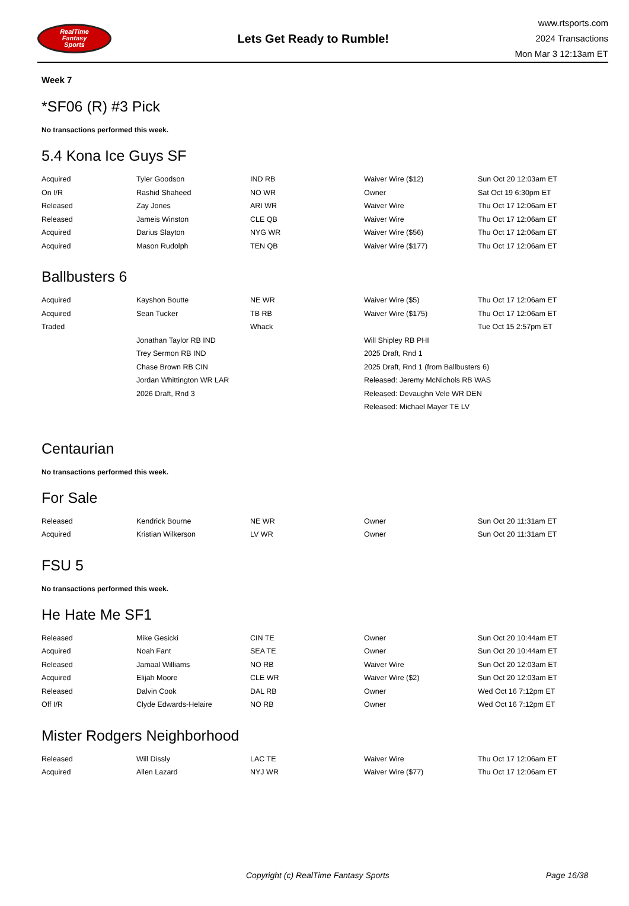RealTime
Fantasy
Sports
Lets Get Ready to Rumble!
www.rtsports.com
2024 Transactions
Mon Mar 3 12:13am ET
Week 7
*SF06 (R) #3 Pick
No transactions performed this week.
5.4 Kona Ice Guys SF
| Acquired | Tyler Goodson | IND RB | Waiver Wire ($12) | Sun Oct 20 12:03am ET |
| On I/R | Rashid Shaheed | NO WR | Owner | Sat Oct 19 6:30pm ET |
| Released | Zay Jones | ARI WR | Waiver Wire | Thu Oct 17 12:06am ET |
| Released | Jameis Winston | CLE QB | Waiver Wire | Thu Oct 17 12:06am ET |
| Acquired | Darius Slayton | NYG WR | Waiver Wire ($56) | Thu Oct 17 12:06am ET |
| Acquired | Mason Rudolph | TEN QB | Waiver Wire ($177) | Thu Oct 17 12:06am ET |
Ballbusters 6
| Acquired | Kayshon Boutte | NE WR | Waiver Wire ($5) | Thu Oct 17 12:06am ET |
| Acquired | Sean Tucker | TB RB | Waiver Wire ($175) | Thu Oct 17 12:06am ET |
| Traded | | Whack | | Tue Oct 15 2:57pm ET |
| | Jonathan Taylor RB IND | | Will Shipley RB PHI | |
| | Trey Sermon RB IND | | 2025 Draft, Rnd 1 | |
| | Chase Brown RB CIN | | 2025 Draft, Rnd 1 (from Ballbusters 6) | |
| | Jordan Whittington WR LAR | | Released: Jeremy McNichols RB WAS | |
| | 2026 Draft, Rnd 3 | | Released: Devaughn Vele WR DEN | |
| | | | Released: Michael Mayer TE LV | |
Centaurian
No transactions performed this week.
For Sale
| Released | Kendrick Bourne | NE WR | Owner | Sun Oct 20 11:31am ET |
| Acquired | Kristian Wilkerson | LV WR | Owner | Sun Oct 20 11:31am ET |
FSU 5
No transactions performed this week.
He Hate Me SF1
| Released | Mike Gesicki | CIN TE | Owner | Sun Oct 20 10:44am ET |
| Acquired | Noah Fant | SEA TE | Owner | Sun Oct 20 10:44am ET |
| Released | Jamaal Williams | NO RB | Waiver Wire | Sun Oct 20 12:03am ET |
| Acquired | Elijah Moore | CLE WR | Waiver Wire ($2) | Sun Oct 20 12:03am ET |
| Released | Dalvin Cook | DAL RB | Owner | Wed Oct 16 7:12pm ET |
| Off I/R | Clyde Edwards-Helaire | NO RB | Owner | Wed Oct 16 7:12pm ET |
Mister Rodgers Neighborhood
| Released | Will Dissly | LAC TE | Waiver Wire | Thu Oct 17 12:06am ET |
| Acquired | Allen Lazard | NYJ WR | Waiver Wire ($77) | Thu Oct 17 12:06am ET |
Copyright (c) RealTime Fantasy Sports Page 16/38